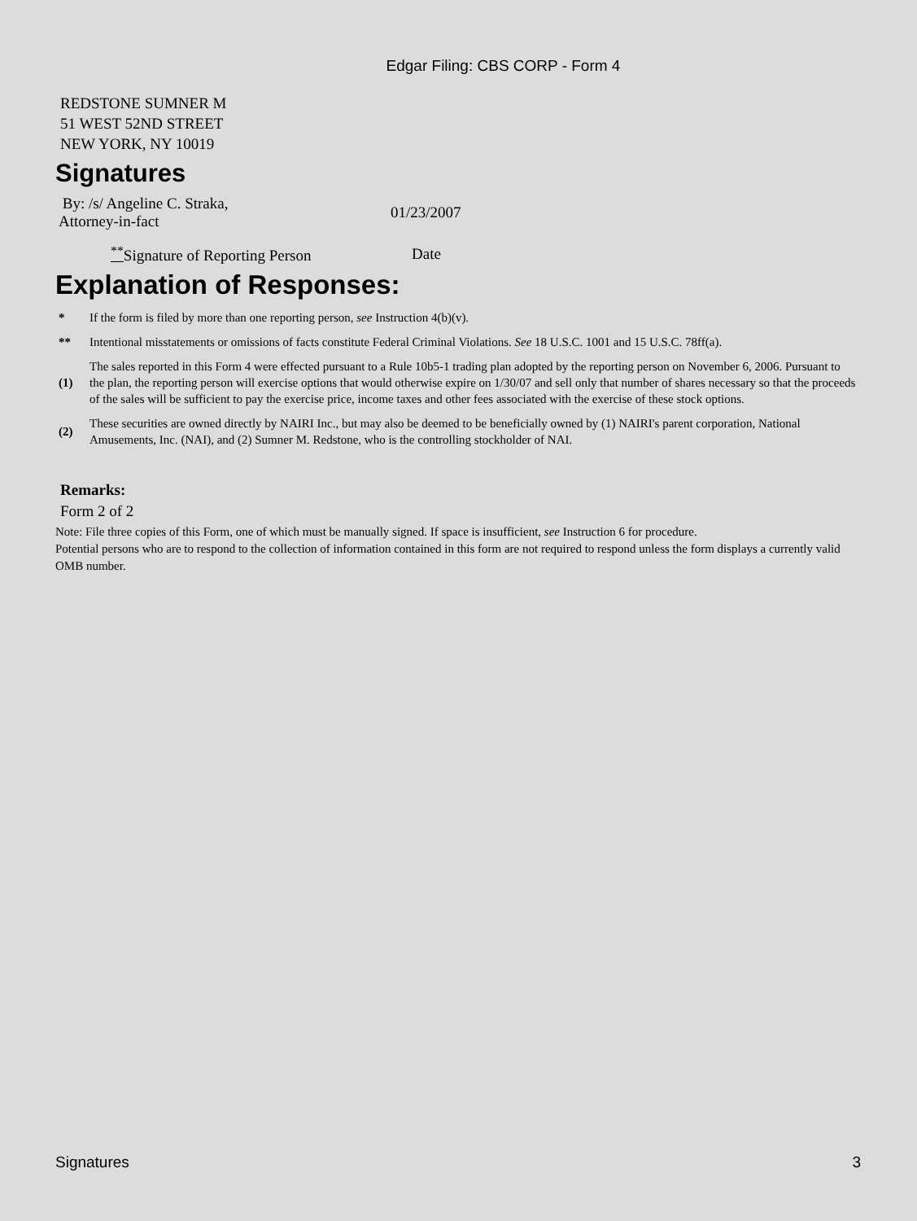Edgar Filing: CBS CORP - Form 4
REDSTONE SUMNER M
51 WEST 52ND STREET
NEW YORK, NY 10019
Signatures
| By: /s/ Angeline C. Straka, Attorney-in-fact | 01/23/2007 |
| <sup>**</sup> Signature of Reporting Person | Date |
Explanation of Responses:
| * | If the form is filed by more than one reporting person, see Instruction 4(b)(v). |
| ** | Intentional misstatements or omissions of facts constitute Federal Criminal Violations. See 18 U.S.C. 1001 and 15 U.S.C. 78ff(a). |
| (1) | The sales reported in this Form 4 were effected pursuant to a Rule 10b5-1 trading plan adopted by the reporting person on November 6, 2006. Pursuant to the plan, the reporting person will exercise options that would otherwise expire on 1/30/07 and sell only that number of shares necessary so that the proceeds of the sales will be sufficient to pay the exercise price, income taxes and other fees associated with the exercise of these stock options. |
| (2) | These securities are owned directly by NAIRI Inc., but may also be deemed to be beneficially owned by (1) NAIRI's parent corporation, National Amusements, Inc. (NAI), and (2) Sumner M. Redstone, who is the controlling stockholder of NAI. |
Remarks:
Form 2 of 2
Note: File three copies of this Form, one of which must be manually signed. If space is insufficient, see Instruction 6 for procedure.
Potential persons who are to respond to the collection of information contained in this form are not required to respond unless the form displays a currently valid OMB number.
Signatures 3